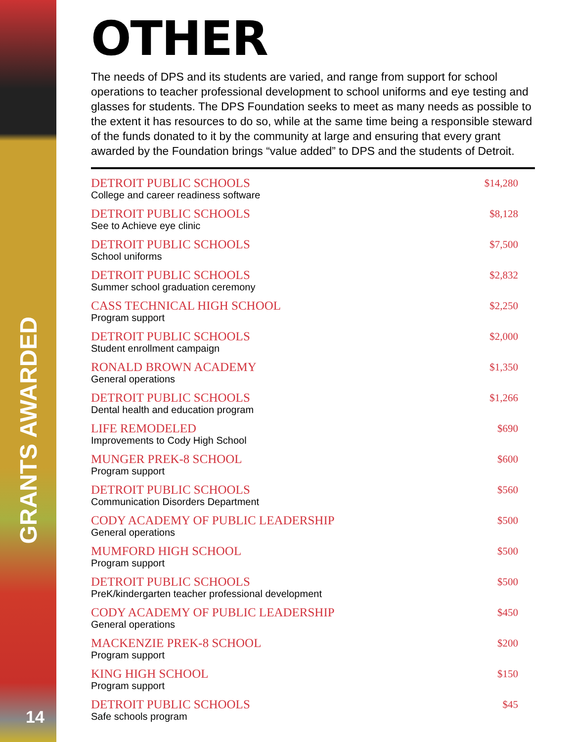GRANTS AWARDED
14
OTHER
The needs of DPS and its students are varied, and range from support for school operations to teacher professional development to school uniforms and eye testing and glasses for students. The DPS Foundation seeks to meet as many needs as possible to the extent it has resources to do so, while at the same time being a responsible steward of the funds donated to it by the community at large and ensuring that every grant awarded by the Foundation brings “value added” to DPS and the students of Detroit.
| DETROIT PUBLIC SCHOOLS College and career readiness software | $14,280 |
| DETROIT PUBLIC SCHOOLS See to Achieve eye clinic | $8,128 |
| DETROIT PUBLIC SCHOOLS School uniforms | $7,500 |
| DETROIT PUBLIC SCHOOLS Summer school graduation ceremony | $2,832 |
| CASS TECHNICAL HIGH SCHOOL Program support | $2,250 |
| DETROIT PUBLIC SCHOOLS Student enrollment campaign | $2,000 |
| RONALD BROWN ACADEMY General operations | $1,350 |
| DETROIT PUBLIC SCHOOLS Dental health and education program | $1,266 |
| LIFE REMODELED Improvements to Cody High School | $690 |
| MUNGER PREK-8 SCHOOL Program support | $600 |
| DETROIT PUBLIC SCHOOLS Communication Disorders Department | $560 |
| CODY ACADEMY OF PUBLIC LEADERSHIP General operations | $500 |
| MUMFORD HIGH SCHOOL Program support | $500 |
| DETROIT PUBLIC SCHOOLS PreK/kindergarten teacher professional development | $500 |
| CODY ACADEMY OF PUBLIC LEADERSHIP General operations | $450 |
| MACKENZIE PREK-8 SCHOOL Program support | $200 |
| KING HIGH SCHOOL Program support | $150 |
| DETROIT PUBLIC SCHOOLS Safe schools program | $45 |